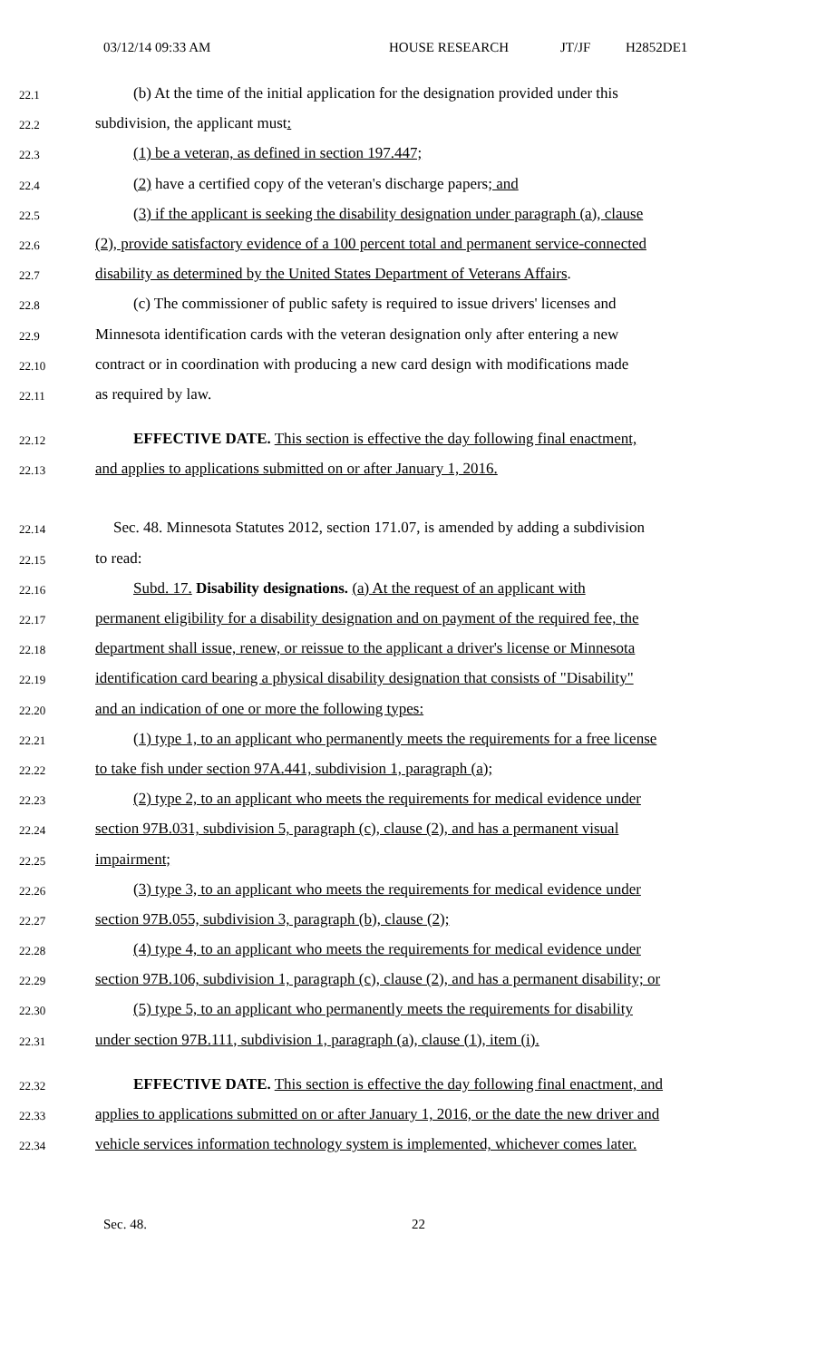03/12/14 09:33 AM HOUSE RESEARCH JT/JF H2852DE1
22.1 (b) At the time of the initial application for the designation provided under this
22.2 subdivision, the applicant must:
22.3 (1) be a veteran, as defined in section 197.447;
22.4 (2) have a certified copy of the veteran's discharge papers; and
22.5 (3) if the applicant is seeking the disability designation under paragraph (a), clause
22.6 (2), provide satisfactory evidence of a 100 percent total and permanent service-connected
22.7 disability as determined by the United States Department of Veterans Affairs.
22.8 (c) The commissioner of public safety is required to issue drivers' licenses and
22.9 Minnesota identification cards with the veteran designation only after entering a new
22.10 contract or in coordination with producing a new card design with modifications made
22.11 as required by law.
22.12 EFFECTIVE DATE. This section is effective the day following final enactment,
22.13 and applies to applications submitted on or after January 1, 2016.
22.14 Sec. 48. Minnesota Statutes 2012, section 171.07, is amended by adding a subdivision
22.15 to read:
22.16 Subd. 17. Disability designations. (a) At the request of an applicant with
22.17 permanent eligibility for a disability designation and on payment of the required fee, the
22.18 department shall issue, renew, or reissue to the applicant a driver's license or Minnesota
22.19 identification card bearing a physical disability designation that consists of "Disability"
22.20 and an indication of one or more the following types:
22.21 (1) type 1, to an applicant who permanently meets the requirements for a free license
22.22 to take fish under section 97A.441, subdivision 1, paragraph (a);
22.23 (2) type 2, to an applicant who meets the requirements for medical evidence under
22.24 section 97B.031, subdivision 5, paragraph (c), clause (2), and has a permanent visual
22.25 impairment;
22.26 (3) type 3, to an applicant who meets the requirements for medical evidence under
22.27 section 97B.055, subdivision 3, paragraph (b), clause (2);
22.28 (4) type 4, to an applicant who meets the requirements for medical evidence under
22.29 section 97B.106, subdivision 1, paragraph (c), clause (2), and has a permanent disability; or
22.30 (5) type 5, to an applicant who permanently meets the requirements for disability
22.31 under section 97B.111, subdivision 1, paragraph (a), clause (1), item (i).
22.32 EFFECTIVE DATE. This section is effective the day following final enactment, and
22.33 applies to applications submitted on or after January 1, 2016, or the date the new driver and
22.34 vehicle services information technology system is implemented, whichever comes later.
Sec. 48. 22